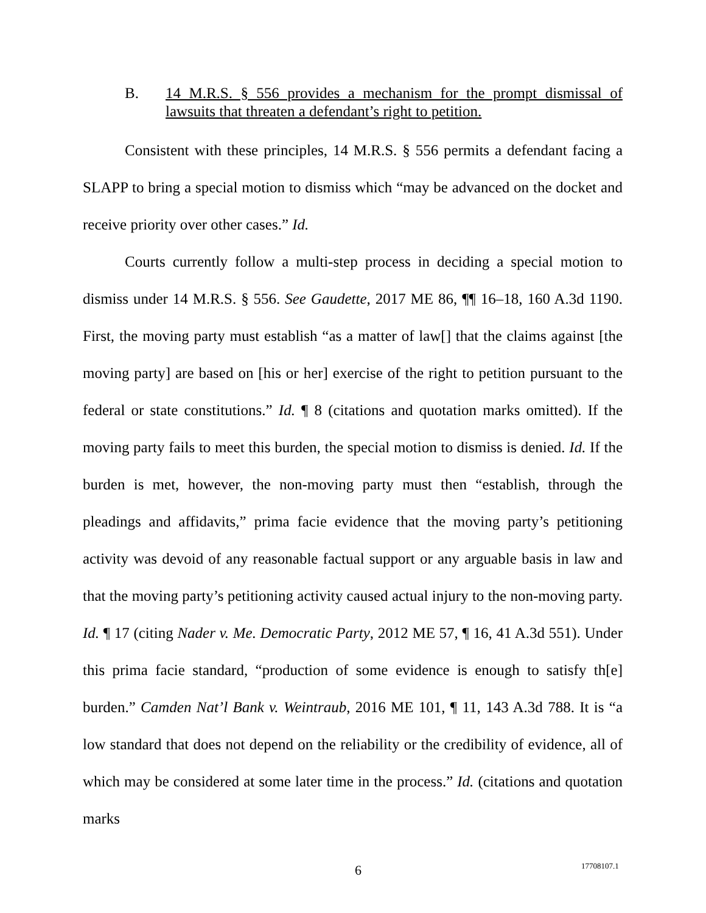B. 14 M.R.S. § 556 provides a mechanism for the prompt dismissal of lawsuits that threaten a defendant’s right to petition.
Consistent with these principles, 14 M.R.S. § 556 permits a defendant facing a SLAPP to bring a special motion to dismiss which “may be advanced on the docket and receive priority over other cases.” Id.
Courts currently follow a multi-step process in deciding a special motion to dismiss under 14 M.R.S. § 556. See Gaudette, 2017 ME 86, ¶¶ 16–18, 160 A.3d 1190. First, the moving party must establish “as a matter of law[] that the claims against [the moving party] are based on [his or her] exercise of the right to petition pursuant to the federal or state constitutions.” Id. ¶ 8 (citations and quotation marks omitted). If the moving party fails to meet this burden, the special motion to dismiss is denied. Id. If the burden is met, however, the non-moving party must then “establish, through the pleadings and affidavits,” prima facie evidence that the moving party’s petitioning activity was devoid of any reasonable factual support or any arguable basis in law and that the moving party’s petitioning activity caused actual injury to the non-moving party. Id. ¶ 17 (citing Nader v. Me. Democratic Party, 2012 ME 57, ¶ 16, 41 A.3d 551). Under this prima facie standard, “production of some evidence is enough to satisfy th[e] burden.” Camden Nat’l Bank v. Weintraub, 2016 ME 101, ¶ 11, 143 A.3d 788. It is “a low standard that does not depend on the reliability or the credibility of evidence, all of which may be considered at some later time in the process.” Id. (citations and quotation marks
6 17708107.1